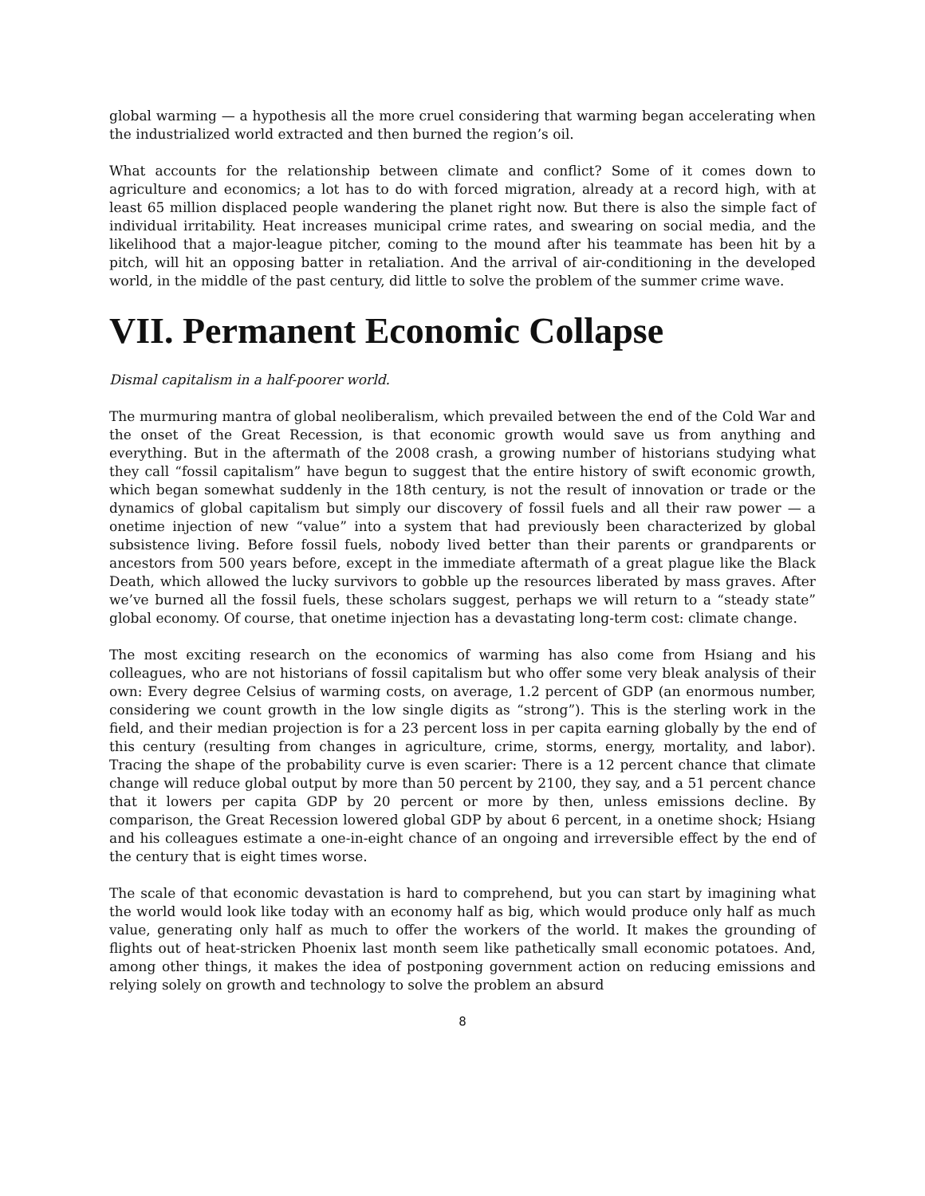global warming — a hypothesis all the more cruel considering that warming began accelerating when the industrialized world extracted and then burned the region’s oil.
What accounts for the relationship between climate and conflict? Some of it comes down to agriculture and economics; a lot has to do with forced migration, already at a record high, with at least 65 million displaced people wandering the planet right now. But there is also the simple fact of individual irritability. Heat increases municipal crime rates, and swearing on social media, and the likelihood that a major-league pitcher, coming to the mound after his teammate has been hit by a pitch, will hit an opposing batter in retaliation. And the arrival of air-conditioning in the developed world, in the middle of the past century, did little to solve the problem of the summer crime wave.
VII. Permanent Economic Collapse
Dismal capitalism in a half-poorer world.
The murmuring mantra of global neoliberalism, which prevailed between the end of the Cold War and the onset of the Great Recession, is that economic growth would save us from anything and everything. But in the aftermath of the 2008 crash, a growing number of historians studying what they call “fossil capitalism” have begun to suggest that the entire history of swift economic growth, which began somewhat suddenly in the 18th century, is not the result of innovation or trade or the dynamics of global capitalism but simply our discovery of fossil fuels and all their raw power — a onetime injection of new “value” into a system that had previously been characterized by global subsistence living. Before fossil fuels, nobody lived better than their parents or grandparents or ancestors from 500 years before, except in the immediate aftermath of a great plague like the Black Death, which allowed the lucky survivors to gobble up the resources liberated by mass graves. After we’ve burned all the fossil fuels, these scholars suggest, perhaps we will return to a “steady state” global economy. Of course, that onetime injection has a devastating long-term cost: climate change.
The most exciting research on the economics of warming has also come from Hsiang and his colleagues, who are not historians of fossil capitalism but who offer some very bleak analysis of their own: Every degree Celsius of warming costs, on average, 1.2 percent of GDP (an enormous number, considering we count growth in the low single digits as “strong”). This is the sterling work in the field, and their median projection is for a 23 percent loss in per capita earning globally by the end of this century (resulting from changes in agriculture, crime, storms, energy, mortality, and labor). Tracing the shape of the probability curve is even scarier: There is a 12 percent chance that climate change will reduce global output by more than 50 percent by 2100, they say, and a 51 percent chance that it lowers per capita GDP by 20 percent or more by then, unless emissions decline. By comparison, the Great Recession lowered global GDP by about 6 percent, in a onetime shock; Hsiang and his colleagues estimate a one-in-eight chance of an ongoing and irreversible effect by the end of the century that is eight times worse.
The scale of that economic devastation is hard to comprehend, but you can start by imagining what the world would look like today with an economy half as big, which would produce only half as much value, generating only half as much to offer the workers of the world. It makes the grounding of flights out of heat-stricken Phoenix last month seem like pathetically small economic potatoes. And, among other things, it makes the idea of postponing government action on reducing emissions and relying solely on growth and technology to solve the problem an absurd
8